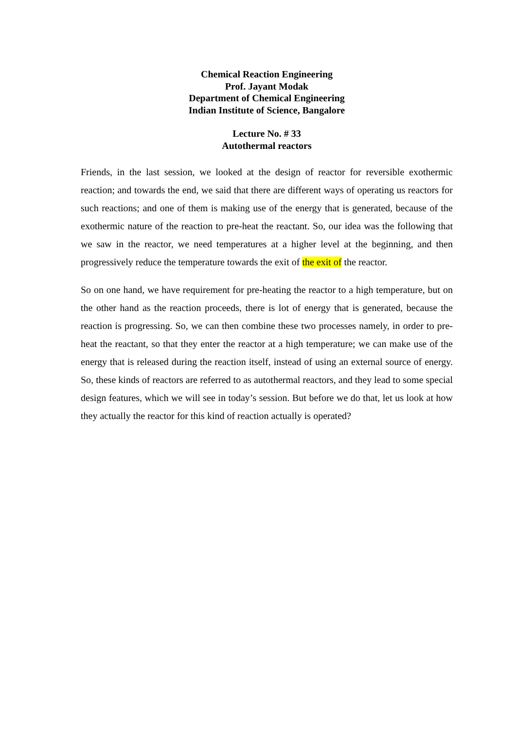Chemical Reaction Engineering
Prof. Jayant Modak
Department of Chemical Engineering
Indian Institute of Science, Bangalore
Lecture No. # 33
Autothermal reactors
Friends, in the last session, we looked at the design of reactor for reversible exothermic reaction; and towards the end, we said that there are different ways of operating us reactors for such reactions; and one of them is making use of the energy that is generated, because of the exothermic nature of the reaction to pre-heat the reactant. So, our idea was the following that we saw in the reactor, we need temperatures at a higher level at the beginning, and then progressively reduce the temperature towards the exit of the exit of the reactor.
So on one hand, we have requirement for pre-heating the reactor to a high temperature, but on the other hand as the reaction proceeds, there is lot of energy that is generated, because the reaction is progressing. So, we can then combine these two processes namely, in order to pre-heat the reactant, so that they enter the reactor at a high temperature; we can make use of the energy that is released during the reaction itself, instead of using an external source of energy. So, these kinds of reactors are referred to as autothermal reactors, and they lead to some special design features, which we will see in today’s session. But before we do that, let us look at how they actually the reactor for this kind of reaction actually is operated?